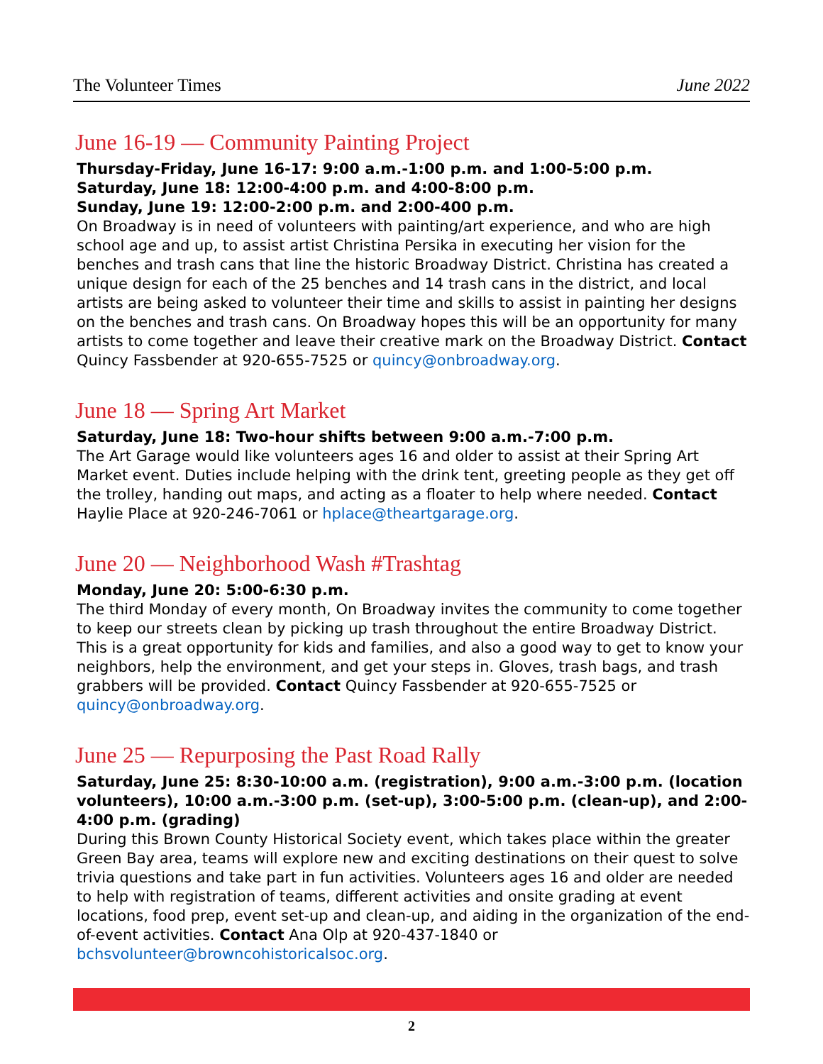The Volunteer Times June 2022
June 16-19 — Community Painting Project
Thursday-Friday, June 16-17: 9:00 a.m.-1:00 p.m. and 1:00-5:00 p.m.
Saturday, June 18: 12:00-4:00 p.m. and 4:00-8:00 p.m.
Sunday, June 19: 12:00-2:00 p.m. and 2:00-400 p.m.
On Broadway is in need of volunteers with painting/art experience, and who are high school age and up, to assist artist Christina Persika in executing her vision for the benches and trash cans that line the historic Broadway District. Christina has created a unique design for each of the 25 benches and 14 trash cans in the district, and local artists are being asked to volunteer their time and skills to assist in painting her designs on the benches and trash cans. On Broadway hopes this will be an opportunity for many artists to come together and leave their creative mark on the Broadway District. Contact Quincy Fassbender at 920-655-7525 or quincy@onbroadway.org.
June 18 — Spring Art Market
Saturday, June 18: Two-hour shifts between 9:00 a.m.-7:00 p.m.
The Art Garage would like volunteers ages 16 and older to assist at their Spring Art Market event. Duties include helping with the drink tent, greeting people as they get off the trolley, handing out maps, and acting as a floater to help where needed. Contact Haylie Place at 920-246-7061 or hplace@theartgarage.org.
June 20 — Neighborhood Wash #Trashtag
Monday, June 20: 5:00-6:30 p.m.
The third Monday of every month, On Broadway invites the community to come together to keep our streets clean by picking up trash throughout the entire Broadway District. This is a great opportunity for kids and families, and also a good way to get to know your neighbors, help the environment, and get your steps in. Gloves, trash bags, and trash grabbers will be provided. Contact Quincy Fassbender at 920-655-7525 or quincy@onbroadway.org.
June 25 — Repurposing the Past Road Rally
Saturday, June 25: 8:30-10:00 a.m. (registration), 9:00 a.m.-3:00 p.m. (location volunteers), 10:00 a.m.-3:00 p.m. (set-up), 3:00-5:00 p.m. (clean-up), and 2:00-4:00 p.m. (grading)
During this Brown County Historical Society event, which takes place within the greater Green Bay area, teams will explore new and exciting destinations on their quest to solve trivia questions and take part in fun activities. Volunteers ages 16 and older are needed to help with registration of teams, different activities and onsite grading at event locations, food prep, event set-up and clean-up, and aiding in the organization of the end-of-event activities. Contact Ana Olp at 920-437-1840 or bchsvolunteer@browncohistoricalsoc.org.
2